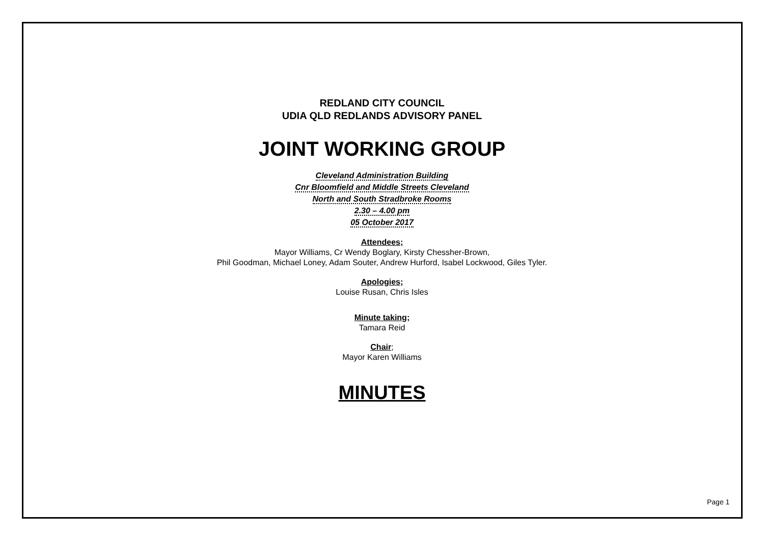REDLAND CITY COUNCIL
UDIA QLD REDLANDS ADVISORY PANEL
JOINT WORKING GROUP
Cleveland Administration Building
Cnr Bloomfield and Middle Streets Cleveland
North and South Stradbroke Rooms
2.30 – 4.00 pm
05 October 2017
Attendees;
Mayor Williams, Cr Wendy Boglary, Kirsty Chessher-Brown,
Phil Goodman, Michael Loney, Adam Souter, Andrew Hurford, Isabel Lockwood, Giles Tyler.
Apologies;
Louise Rusan, Chris Isles
Minute taking;
Tamara Reid
Chair;
Mayor Karen Williams
MINUTES
Page 1